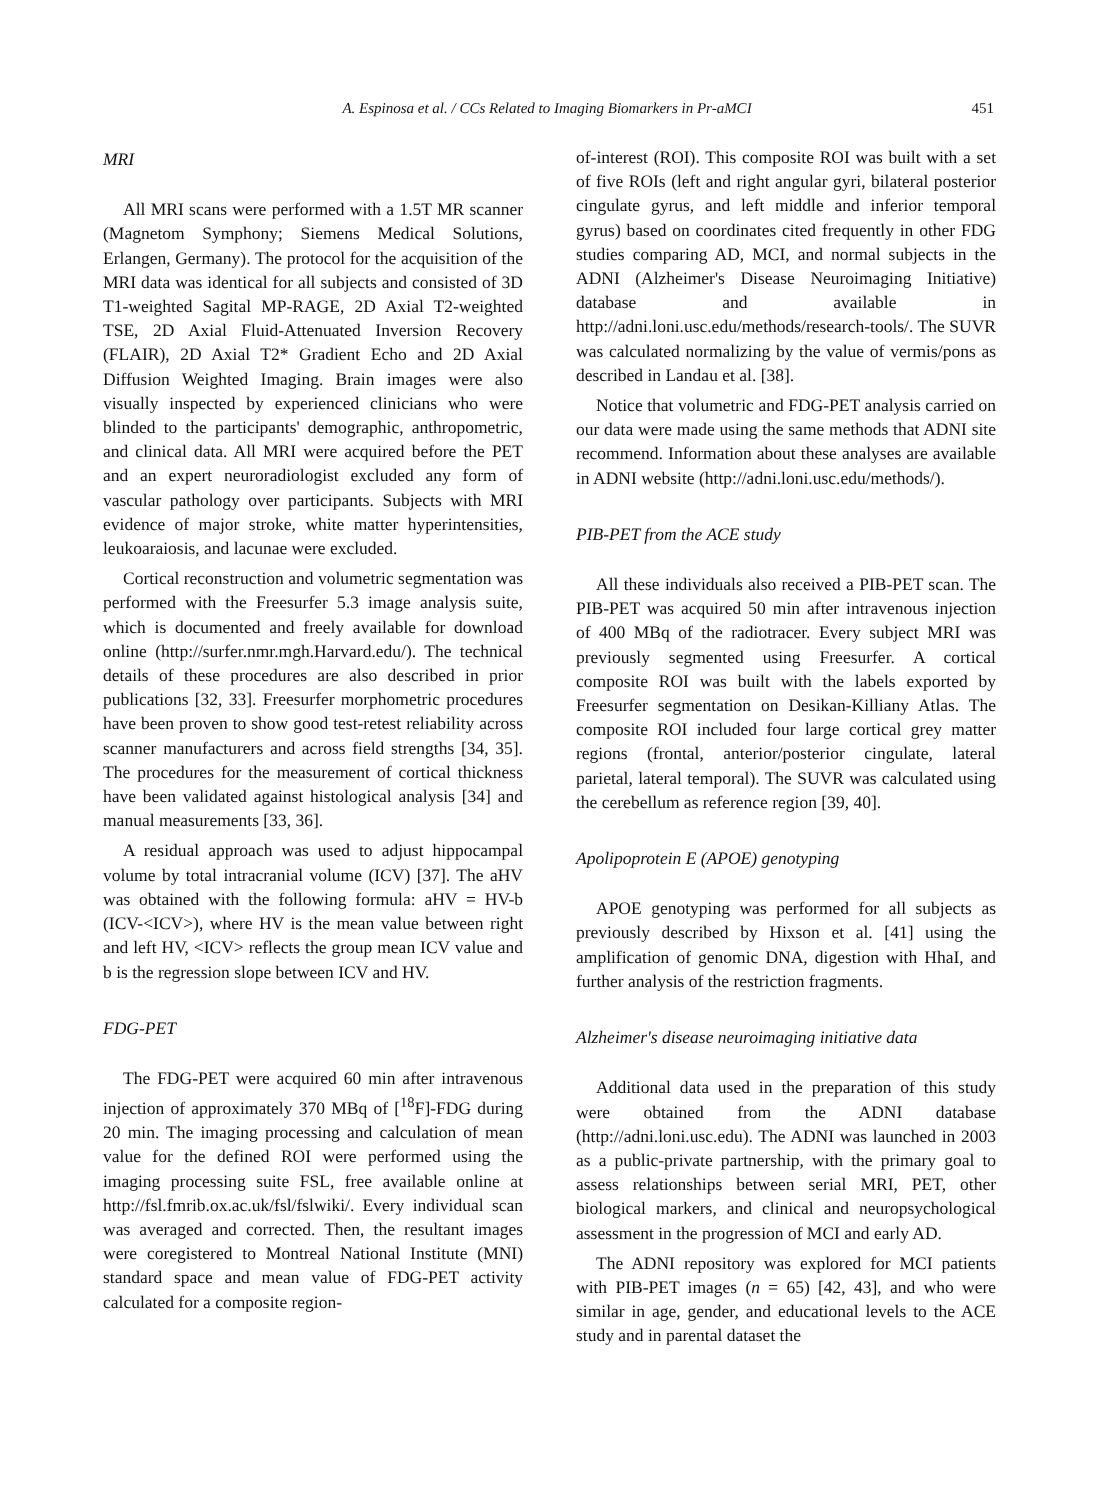A. Espinosa et al. / CCs Related to Imaging Biomarkers in Pr-aMCI 451
MRI
All MRI scans were performed with a 1.5T MR scanner (Magnetom Symphony; Siemens Medical Solutions, Erlangen, Germany). The protocol for the acquisition of the MRI data was identical for all subjects and consisted of 3D T1-weighted Sagital MP-RAGE, 2D Axial T2-weighted TSE, 2D Axial Fluid-Attenuated Inversion Recovery (FLAIR), 2D Axial T2* Gradient Echo and 2D Axial Diffusion Weighted Imaging. Brain images were also visually inspected by experienced clinicians who were blinded to the participants' demographic, anthropometric, and clinical data. All MRI were acquired before the PET and an expert neuroradiologist excluded any form of vascular pathology over participants. Subjects with MRI evidence of major stroke, white matter hyperintensities, leukoaraiosis, and lacunae were excluded.
Cortical reconstruction and volumetric segmentation was performed with the Freesurfer 5.3 image analysis suite, which is documented and freely available for download online (http://surfer.nmr.mgh.Harvard.edu/). The technical details of these procedures are also described in prior publications [32, 33]. Freesurfer morphometric procedures have been proven to show good test-retest reliability across scanner manufacturers and across field strengths [34, 35]. The procedures for the measurement of cortical thickness have been validated against histological analysis [34] and manual measurements [33, 36].
A residual approach was used to adjust hippocampal volume by total intracranial volume (ICV) [37]. The aHV was obtained with the following formula: aHV = HV-b (ICV-<ICV>), where HV is the mean value between right and left HV, <ICV> reflects the group mean ICV value and b is the regression slope between ICV and HV.
FDG-PET
The FDG-PET were acquired 60 min after intravenous injection of approximately 370 MBq of [<sup>18</sup>F]-FDG during 20 min. The imaging processing and calculation of mean value for the defined ROI were performed using the imaging processing suite FSL, free available online at http://fsl.fmrib.ox.ac.uk/fsl/fslwiki/. Every individual scan was averaged and corrected. Then, the resultant images were coregistered to Montreal National Institute (MNI) standard space and mean value of FDG-PET activity calculated for a composite region-
of-interest (ROI). This composite ROI was built with a set of five ROIs (left and right angular gyri, bilateral posterior cingulate gyrus, and left middle and inferior temporal gyrus) based on coordinates cited frequently in other FDG studies comparing AD, MCI, and normal subjects in the ADNI (Alzheimer's Disease Neuroimaging Initiative) database and available in http://adni.loni.usc.edu/methods/research-tools/. The SUVR was calculated normalizing by the value of vermis/pons as described in Landau et al. [38].
Notice that volumetric and FDG-PET analysis carried on our data were made using the same methods that ADNI site recommend. Information about these analyses are available in ADNI website (http://adni.loni.usc.edu/methods/).
PIB-PET from the ACE study
All these individuals also received a PIB-PET scan. The PIB-PET was acquired 50 min after intravenous injection of 400 MBq of the radiotracer. Every subject MRI was previously segmented using Freesurfer. A cortical composite ROI was built with the labels exported by Freesurfer segmentation on Desikan-Killiany Atlas. The composite ROI included four large cortical grey matter regions (frontal, anterior/posterior cingulate, lateral parietal, lateral temporal). The SUVR was calculated using the cerebellum as reference region [39, 40].
Apolipoprotein E (APOE) genotyping
APOE genotyping was performed for all subjects as previously described by Hixson et al. [41] using the amplification of genomic DNA, digestion with HhaI, and further analysis of the restriction fragments.
Alzheimer's disease neuroimaging initiative data
Additional data used in the preparation of this study were obtained from the ADNI database (http://adni.loni.usc.edu). The ADNI was launched in 2003 as a public-private partnership, with the primary goal to assess relationships between serial MRI, PET, other biological markers, and clinical and neuropsychological assessment in the progression of MCI and early AD.
The ADNI repository was explored for MCI patients with PIB-PET images (n = 65) [42, 43], and who were similar in age, gender, and educational levels to the ACE study and in parental dataset the